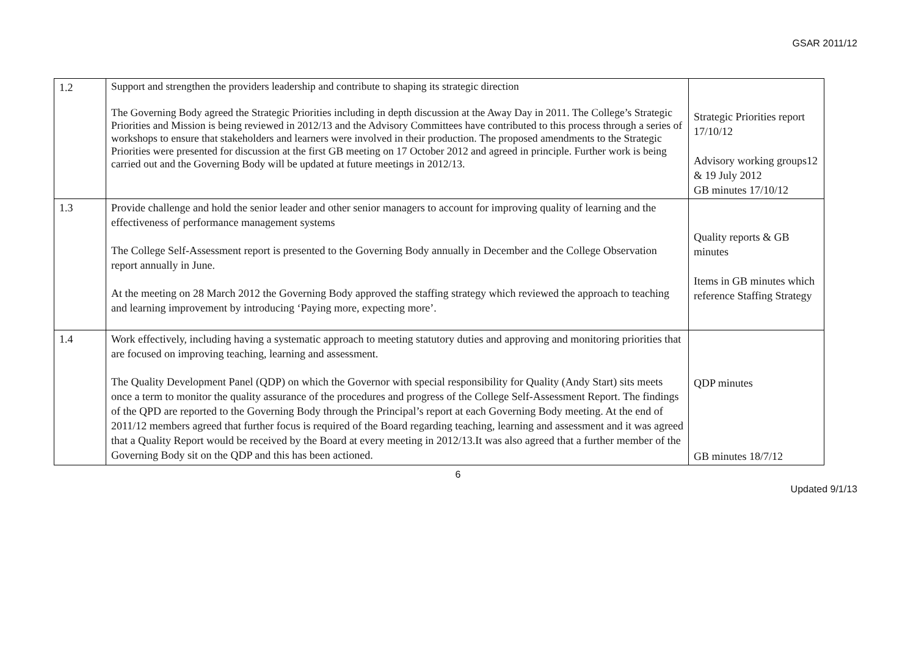GSAR 2011/12
| 1.2 | Support and strengthen the providers leadership and contribute to shaping its strategic direction The Governing Body agreed the Strategic Priorities including in depth discussion at the Away Day in 2011. The College’s Strategic Priorities and Mission is being reviewed in 2012/13 and the Advisory Committees have contributed to this process through a series of workshops to ensure that stakeholders and learners were involved in their production. The proposed amendments to the Strategic Priorities were presented for discussion at the first GB meeting on 17 October 2012 and agreed in principle. Further work is being carried out and the Governing Body will be updated at future meetings in 2012/13. | Strategic Priorities report 17/10/12 Advisory working groups12 & 19 July 2012 GB minutes 17/10/12 |
| 1.3 | Provide challenge and hold the senior leader and other senior managers to account for improving quality of learning and the effectiveness of performance management systems The College Self-Assessment report is presented to the Governing Body annually in December and the College Observation report annually in June. At the meeting on 28 March 2012 the Governing Body approved the staffing strategy which reviewed the approach to teaching and learning improvement by introducing ‘Paying more, expecting more’. | Quality reports & GB minutes Items in GB minutes which reference Staffing Strategy |
| 1.4 | Work effectively, including having a systematic approach to meeting statutory duties and approving and monitoring priorities that are focused on improving teaching, learning and assessment. The Quality Development Panel (QDP) on which the Governor with special responsibility for Quality (Andy Start) sits meets once a term to monitor the quality assurance of the procedures and progress of the College Self-Assessment Report. The findings of the QPD are reported to the Governing Body through the Principal’s report at each Governing Body meeting. At the end of 2011/12 members agreed that further focus is required of the Board regarding teaching, learning and assessment and it was agreed that a Quality Report would be received by the Board at every meeting in 2012/13.It was also agreed that a further member of the Governing Body sit on the QDP and this has been actioned. | QDP minutes GB minutes 18/7/12 |
6
Updated 9/1/13